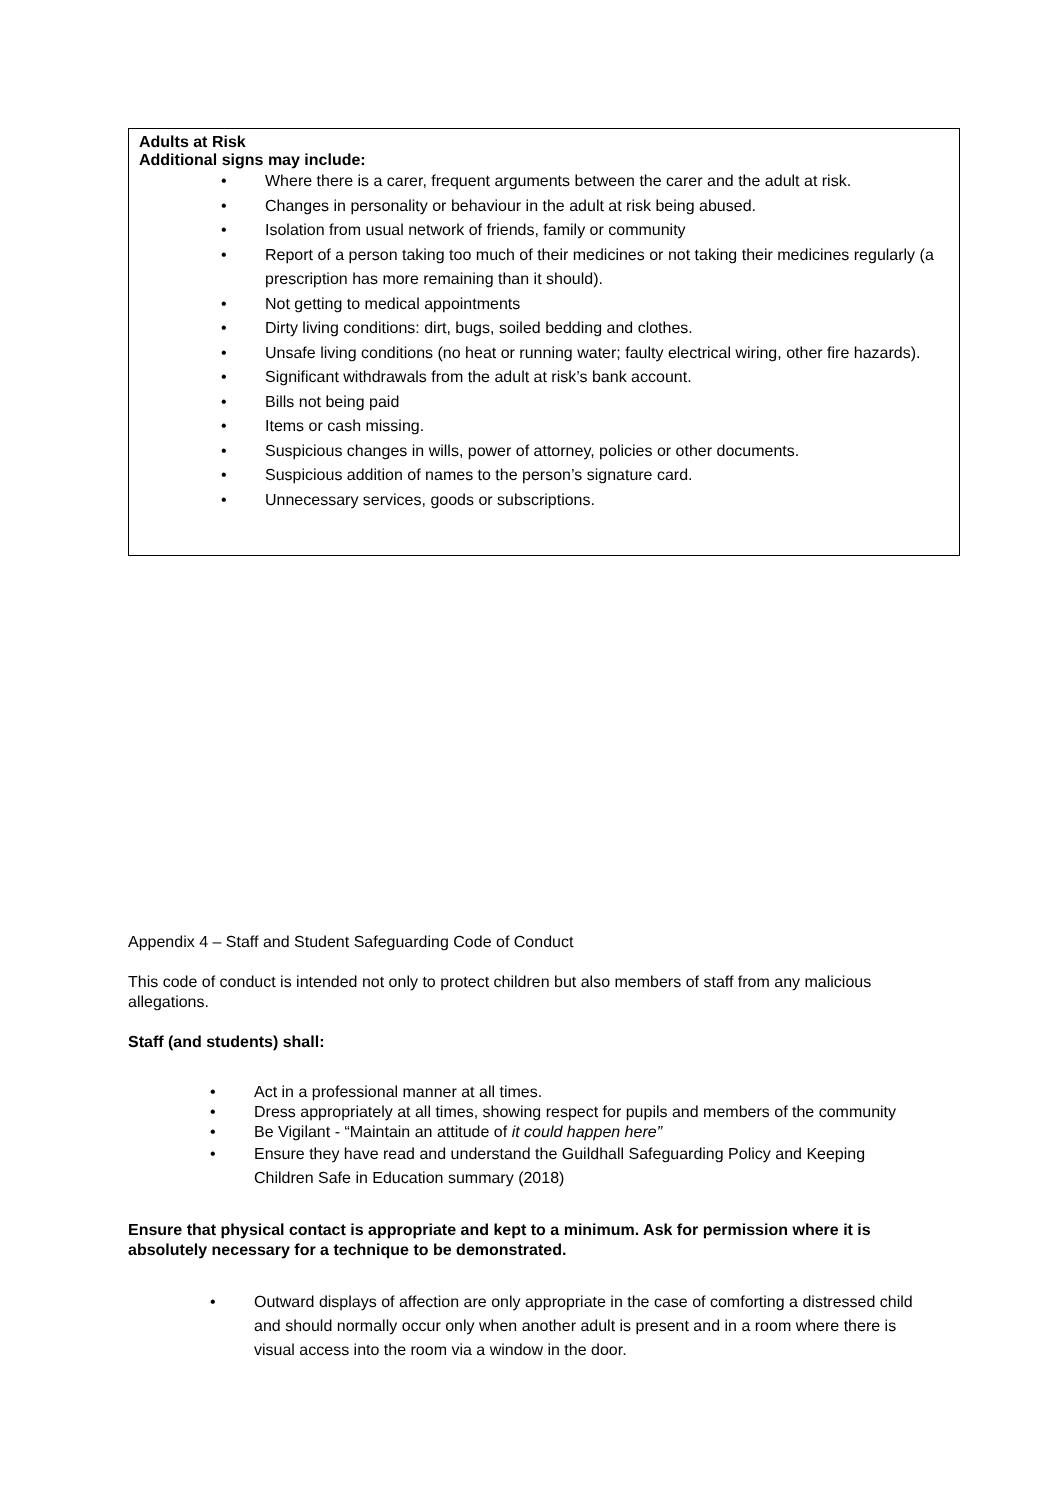Adults at Risk
Additional signs may include:
• Where there is a carer, frequent arguments between the carer and the adult at risk.
• Changes in personality or behaviour in the adult at risk being abused.
• Isolation from usual network of friends, family or community
• Report of a person taking too much of their medicines or not taking their medicines regularly (a prescription has more remaining than it should).
• Not getting to medical appointments
• Dirty living conditions: dirt, bugs, soiled bedding and clothes.
• Unsafe living conditions (no heat or running water; faulty electrical wiring, other fire hazards).
• Significant withdrawals from the adult at risk’s bank account.
• Bills not being paid
• Items or cash missing.
• Suspicious changes in wills, power of attorney, policies or other documents.
• Suspicious addition of names to the person’s signature card.
• Unnecessary services, goods or subscriptions.
Appendix 4 – Staff and Student Safeguarding Code of Conduct
This code of conduct is intended not only to protect children but also members of staff from any malicious allegations.
Staff (and students) shall:
• Act in a professional manner at all times.
• Dress appropriately at all times, showing respect for pupils and members of the community
• Be Vigilant - “Maintain an attitude of it could happen here”
• Ensure they have read and understand the Guildhall Safeguarding Policy and Keeping Children Safe in Education summary (2018)
Ensure that physical contact is appropriate and kept to a minimum. Ask for permission where it is absolutely necessary for a technique to be demonstrated.
• Outward displays of affection are only appropriate in the case of comforting a distressed child and should normally occur only when another adult is present and in a room where there is visual access into the room via a window in the door.